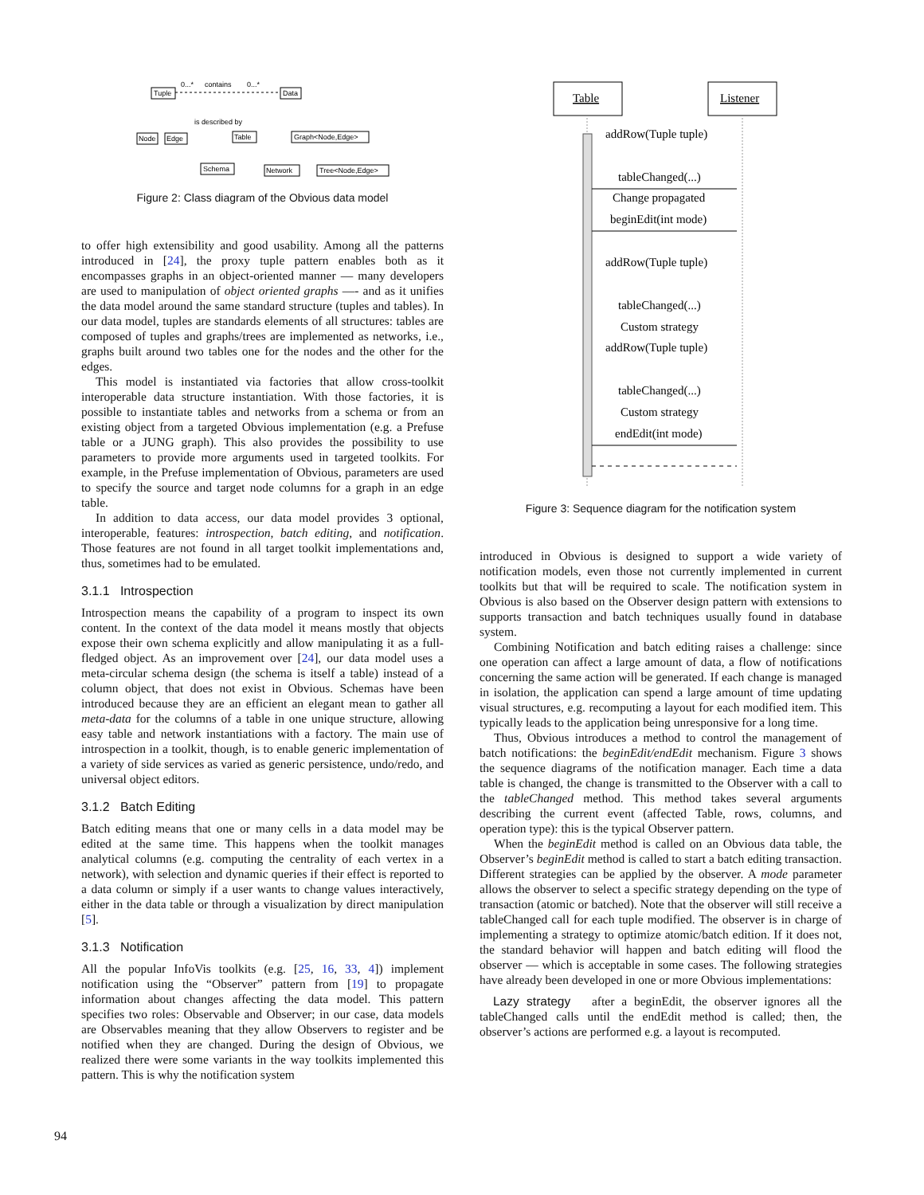Tuple
Data
0...*
contains
0...*
Node
Edge
is described by
Table
Graph<Node,Edge>
Schema
Network
Tree<Node,Edge>
Figure 2: Class diagram of the Obvious data model
to offer high extensibility and good usability. Among all the patterns introduced in [24], the proxy tuple pattern enables both as it encompasses graphs in an object-oriented manner — many developers are used to manipulation of object oriented graphs —- and as it unifies the data model around the same standard structure (tuples and tables). In our data model, tuples are standards elements of all structures: tables are composed of tuples and graphs/trees are implemented as networks, i.e., graphs built around two tables one for the nodes and the other for the edges.
This model is instantiated via factories that allow cross-toolkit interoperable data structure instantiation. With those factories, it is possible to instantiate tables and networks from a schema or from an existing object from a targeted Obvious implementation (e.g. a Prefuse table or a JUNG graph). This also provides the possibility to use parameters to provide more arguments used in targeted toolkits. For example, in the Prefuse implementation of Obvious, parameters are used to specify the source and target node columns for a graph in an edge table.
In addition to data access, our data model provides 3 optional, interoperable, features: introspection, batch editing, and notification. Those features are not found in all target toolkit implementations and, thus, sometimes had to be emulated.
3.1.1 Introspection
Introspection means the capability of a program to inspect its own content. In the context of the data model it means mostly that objects expose their own schema explicitly and allow manipulating it as a full-fledged object. As an improvement over [24], our data model uses a meta-circular schema design (the schema is itself a table) instead of a column object, that does not exist in Obvious. Schemas have been introduced because they are an efficient an elegant mean to gather all meta-data for the columns of a table in one unique structure, allowing easy table and network instantiations with a factory. The main use of introspection in a toolkit, though, is to enable generic implementation of a variety of side services as varied as generic persistence, undo/redo, and universal object editors.
3.1.2 Batch Editing
Batch editing means that one or many cells in a data model may be edited at the same time. This happens when the toolkit manages analytical columns (e.g. computing the centrality of each vertex in a network), with selection and dynamic queries if their effect is reported to a data column or simply if a user wants to change values interactively, either in the data table or through a visualization by direct manipulation [5].
3.1.3 Notification
All the popular InfoVis toolkits (e.g. [25, 16, 33, 4]) implement notification using the “Observer” pattern from [19] to propagate information about changes affecting the data model. This pattern specifies two roles: Observable and Observer; in our case, data models are Observables meaning that they allow Observers to register and be notified when they are changed. During the design of Obvious, we realized there were some variants in the way toolkits implemented this pattern. This is why the notification system
Table
Listener
addRow(Tuple tuple)
tableChanged(...)
Change propagated
beginEdit(int mode)
addRow(Tuple tuple)
tableChanged(...)
Custom strategy
addRow(Tuple tuple)
tableChanged(...)
Custom strategy
endEdit(int mode)
Figure 3: Sequence diagram for the notification system
introduced in Obvious is designed to support a wide variety of notification models, even those not currently implemented in current toolkits but that will be required to scale. The notification system in Obvious is also based on the Observer design pattern with extensions to supports transaction and batch techniques usually found in database system.
Combining Notification and batch editing raises a challenge: since one operation can affect a large amount of data, a flow of notifications concerning the same action will be generated. If each change is managed in isolation, the application can spend a large amount of time updating visual structures, e.g. recomputing a layout for each modified item. This typically leads to the application being unresponsive for a long time.
Thus, Obvious introduces a method to control the management of batch notifications: the beginEdit/endEdit mechanism. Figure 3 shows the sequence diagrams of the notification manager. Each time a data table is changed, the change is transmitted to the Observer with a call to the tableChanged method. This method takes several arguments describing the current event (affected Table, rows, columns, and operation type): this is the typical Observer pattern.
When the beginEdit method is called on an Obvious data table, the Observer’s beginEdit method is called to start a batch editing transaction. Different strategies can be applied by the observer. A mode parameter allows the observer to select a specific strategy depending on the type of transaction (atomic or batched). Note that the observer will still receive a tableChanged call for each tuple modified. The observer is in charge of implementing a strategy to optimize atomic/batch edition. If it does not, the standard behavior will happen and batch editing will flood the observer — which is acceptable in some cases. The following strategies have already been developed in one or more Obvious implementations:
Lazy strategy after a beginEdit, the observer ignores all the tableChanged calls until the endEdit method is called; then, the observer’s actions are performed e.g. a layout is recomputed.
94